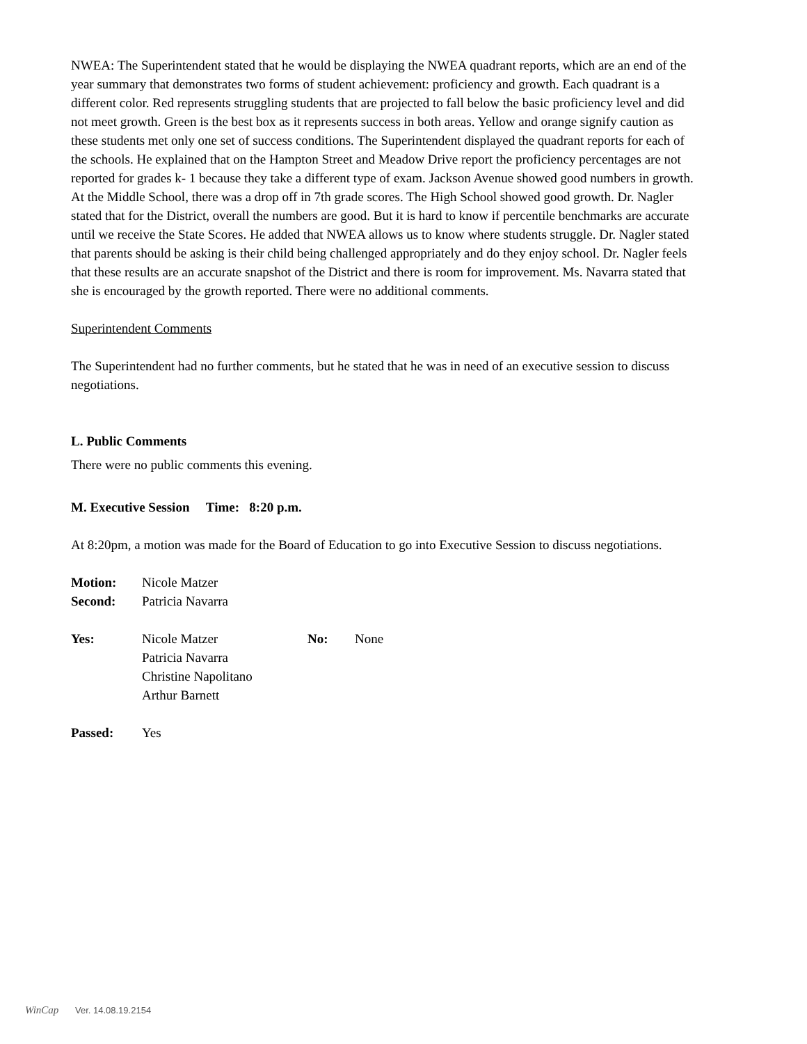NWEA: The Superintendent stated that he would be displaying the NWEA quadrant reports, which are an end of the year summary that demonstrates two forms of student achievement: proficiency and growth. Each quadrant is a different color. Red represents struggling students that are projected to fall below the basic proficiency level and did not meet growth. Green is the best box as it represents success in both areas. Yellow and orange signify caution as these students met only one set of success conditions. The Superintendent displayed the quadrant reports for each of the schools. He explained that on the Hampton Street and Meadow Drive report the proficiency percentages are not reported for grades k- 1 because they take a different type of exam. Jackson Avenue showed good numbers in growth. At the Middle School, there was a drop off in 7th grade scores. The High School showed good growth. Dr. Nagler stated that for the District, overall the numbers are good. But it is hard to know if percentile benchmarks are accurate until we receive the State Scores. He added that NWEA allows us to know where students struggle. Dr. Nagler stated that parents should be asking is their child being challenged appropriately and do they enjoy school. Dr. Nagler feels that these results are an accurate snapshot of the District and there is room for improvement. Ms. Navarra stated that she is encouraged by the growth reported. There were no additional comments.
Superintendent Comments
The Superintendent had no further comments, but he stated that he was in need of an executive session to discuss negotiations.
L. Public Comments
There were no public comments this evening.
M. Executive Session Time: 8:20 p.m.
At 8:20pm, a motion was made for the Board of Education to go into Executive Session to discuss negotiations.
Motion: Nicole Matzer
Second: Patricia Navarra
Yes: Nicole Matzer
Patricia Navarra
Christine Napolitano
Arthur Barnett No: None
Passed: Yes
WinCap Ver. 14.08.19.2154